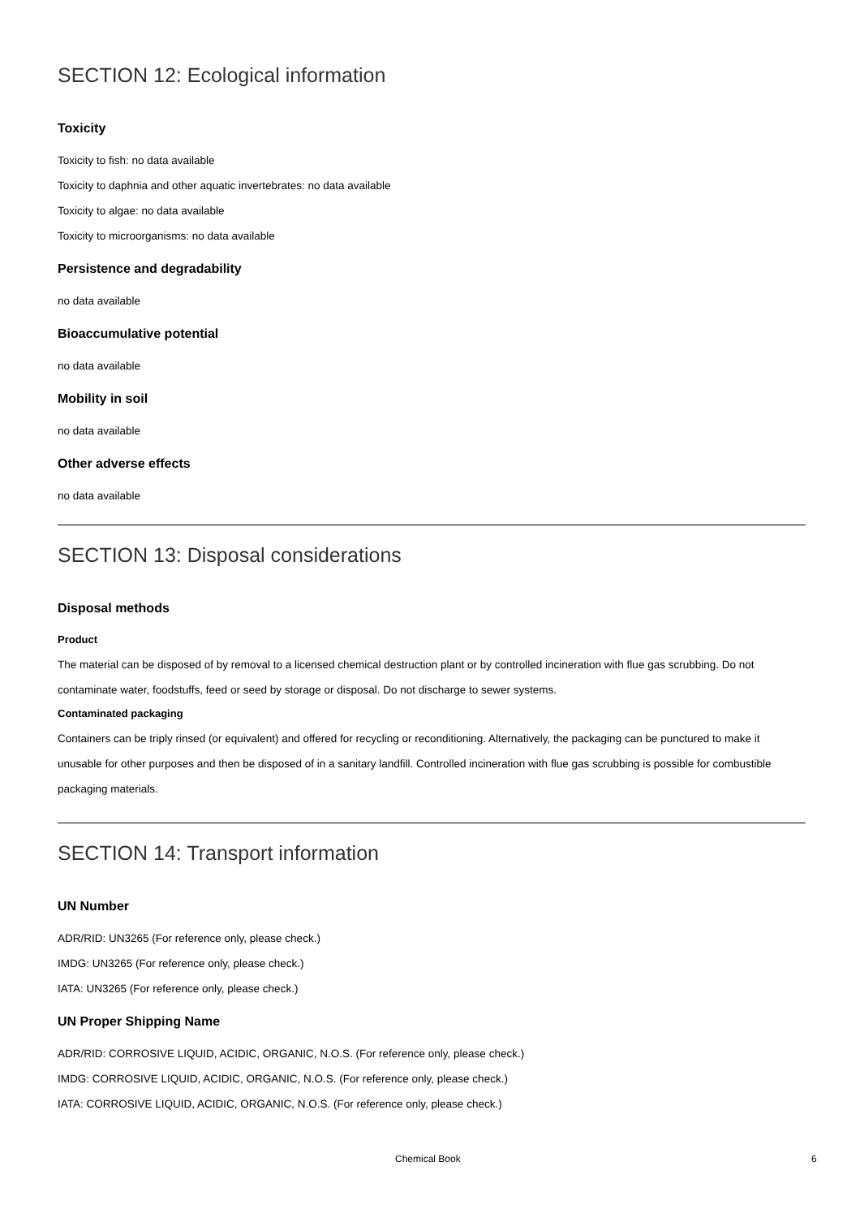SECTION 12: Ecological information
Toxicity
Toxicity to fish: no data available
Toxicity to daphnia and other aquatic invertebrates: no data available
Toxicity to algae: no data available
Toxicity to microorganisms: no data available
Persistence and degradability
no data available
Bioaccumulative potential
no data available
Mobility in soil
no data available
Other adverse effects
no data available
SECTION 13: Disposal considerations
Disposal methods
Product
The material can be disposed of by removal to a licensed chemical destruction plant or by controlled incineration with flue gas scrubbing. Do not contaminate water, foodstuffs, feed or seed by storage or disposal. Do not discharge to sewer systems.
Contaminated packaging
Containers can be triply rinsed (or equivalent) and offered for recycling or reconditioning. Alternatively, the packaging can be punctured to make it unusable for other purposes and then be disposed of in a sanitary landfill. Controlled incineration with flue gas scrubbing is possible for combustible packaging materials.
SECTION 14: Transport information
UN Number
ADR/RID: UN3265 (For reference only, please check.)
IMDG: UN3265 (For reference only, please check.)
IATA: UN3265 (For reference only, please check.)
UN Proper Shipping Name
ADR/RID: CORROSIVE LIQUID, ACIDIC, ORGANIC, N.O.S. (For reference only, please check.)
IMDG: CORROSIVE LIQUID, ACIDIC, ORGANIC, N.O.S. (For reference only, please check.)
IATA: CORROSIVE LIQUID, ACIDIC, ORGANIC, N.O.S. (For reference only, please check.)
Chemical Book 6